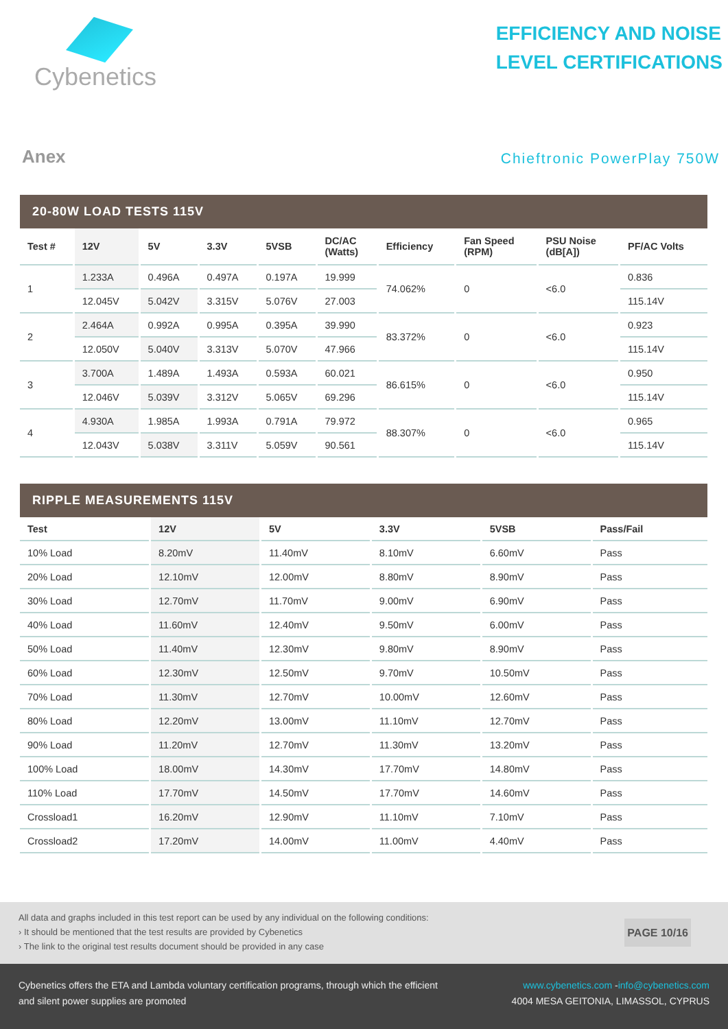Cybenetics
EFFICIENCY AND NOISE
LEVEL CERTIFICATIONS
Anex
Chieftronic PowerPlay 750W
20-80W LOAD TESTS 115V
| Test # | 12V | 5V | 3.3V | 5VSB | DC/AC (Watts) | Efficiency | Fan Speed (RPM) | PSU Noise (dB[A]) | PF/AC Volts |
| --- | --- | --- | --- | --- | --- | --- | --- | --- | --- |
| 1 | 1.233A | 0.496A | 0.497A | 0.197A | 19.999 | 74.062% | 0 | <6.0 | 0.836 |
| | 12.045V | 5.042V | 3.315V | 5.076V | 27.003 | | | | 115.14V |
| 2 | 2.464A | 0.992A | 0.995A | 0.395A | 39.990 | 83.372% | 0 | <6.0 | 0.923 |
| | 12.050V | 5.040V | 3.313V | 5.070V | 47.966 | | | | 115.14V |
| 3 | 3.700A | 1.489A | 1.493A | 0.593A | 60.021 | 86.615% | 0 | <6.0 | 0.950 |
| | 12.046V | 5.039V | 3.312V | 5.065V | 69.296 | | | | 115.14V |
| 4 | 4.930A | 1.985A | 1.993A | 0.791A | 79.972 | 88.307% | 0 | <6.0 | 0.965 |
| | 12.043V | 5.038V | 3.311V | 5.059V | 90.561 | | | | 115.14V |
RIPPLE MEASUREMENTS 115V
| Test | 12V | 5V | 3.3V | 5VSB | Pass/Fail |
| --- | --- | --- | --- | --- | --- |
| 10% Load | 8.20mV | 11.40mV | 8.10mV | 6.60mV | Pass |
| 20% Load | 12.10mV | 12.00mV | 8.80mV | 8.90mV | Pass |
| 30% Load | 12.70mV | 11.70mV | 9.00mV | 6.90mV | Pass |
| 40% Load | 11.60mV | 12.40mV | 9.50mV | 6.00mV | Pass |
| 50% Load | 11.40mV | 12.30mV | 9.80mV | 8.90mV | Pass |
| 60% Load | 12.30mV | 12.50mV | 9.70mV | 10.50mV | Pass |
| 70% Load | 11.30mV | 12.70mV | 10.00mV | 12.60mV | Pass |
| 80% Load | 12.20mV | 13.00mV | 11.10mV | 12.70mV | Pass |
| 90% Load | 11.20mV | 12.70mV | 11.30mV | 13.20mV | Pass |
| 100% Load | 18.00mV | 14.30mV | 17.70mV | 14.80mV | Pass |
| 110% Load | 17.70mV | 14.50mV | 17.70mV | 14.60mV | Pass |
| Crossload1 | 16.20mV | 12.90mV | 11.10mV | 7.10mV | Pass |
| Crossload2 | 17.20mV | 14.00mV | 11.00mV | 4.40mV | Pass |
All data and graphs included in this test report can be used by any individual on the following conditions:
› It should be mentioned that the test results are provided by Cybenetics
› The link to the original test results document should be provided in any case
PAGE 10/16
Cybenetics offers the ETA and Lambda voluntary certification programs, through which the efficient
and silent power supplies are promoted
www.cybenetics.com -info@cybenetics.com
4004 MESA GEITONIA, LIMASSOL, CYPRUS